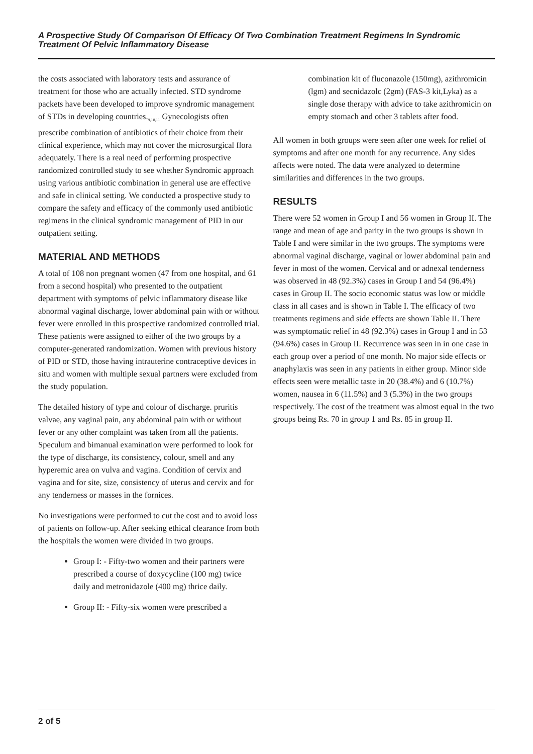A Prospective Study Of Comparison Of Efficacy Of Two Combination Treatment Regimens In Syndromic Treatment Of Pelvic Inflammatory Disease
the costs associated with laboratory tests and assurance of treatment for those who are actually infected. STD syndrome packets have been developed to improve syndromic management of STDs in developing countries.<sub>9,10,11</sub> Gynecologists often prescribe combination of antibiotics of their choice from their clinical experience, which may not cover the microsurgical flora adequately. There is a real need of performing prospective randomized controlled study to see whether Syndromic approach using various antibiotic combination in general use are effective and safe in clinical setting. We conducted a prospective study to compare the safety and efficacy of the commonly used antibiotic regimens in the clinical syndromic management of PID in our outpatient setting.
MATERIAL AND METHODS
A total of 108 non pregnant women (47 from one hospital, and 61 from a second hospital) who presented to the outpatient department with symptoms of pelvic inflammatory disease like abnormal vaginal discharge, lower abdominal pain with or without fever were enrolled in this prospective randomized controlled trial. These patients were assigned to either of the two groups by a computer-generated randomization. Women with previous history of PID or STD, those having intrauterine contraceptive devices in situ and women with multiple sexual partners were excluded from the study population.
The detailed history of type and colour of discharge. pruritis valvae, any vaginal pain, any abdominal pain with or without fever or any other complaint was taken from all the patients. Speculum and bimanual examination were performed to look for the type of discharge, its consistency, colour, smell and any hyperemic area on vulva and vagina. Condition of cervix and vagina and for site, size, consistency of uterus and cervix and for any tenderness or masses in the fornices.
No investigations were performed to cut the cost and to avoid loss of patients on follow-up. After seeking ethical clearance from both the hospitals the women were divided in two groups.
Group I: - Fifty-two women and their partners were prescribed a course of doxycycline (100 mg) twice daily and metronidazole (400 mg) thrice daily.
Group II: - Fifty-six women were prescribed a
combination kit of fluconazole (150mg), azithromicin (lgm) and secnidazolc (2gm) (FAS-3 kit,Lyka) as a single dose therapy with advice to take azithromicin on empty stomach and other 3 tablets after food.
All women in both groups were seen after one week for relief of symptoms and after one month for any recurrence. Any sides affects were noted. The data were analyzed to determine similarities and differences in the two groups.
RESULTS
There were 52 women in Group I and 56 women in Group II. The range and mean of age and parity in the two groups is shown in Table I and were similar in the two groups. The symptoms were abnormal vaginal discharge, vaginal or lower abdominal pain and fever in most of the women. Cervical and or adnexal tenderness was observed in 48 (92.3%) cases in Group I and 54 (96.4%) cases in Group II. The socio economic status was low or middle class in all cases and is shown in Table I. The efficacy of two treatments regimens and side effects are shown Table II. There was symptomatic relief in 48 (92.3%) cases in Group I and in 53 (94.6%) cases in Group II. Recurrence was seen in in one case in each group over a period of one month. No major side effects or anaphylaxis was seen in any patients in either group. Minor side effects seen were metallic taste in 20 (38.4%) and 6 (10.7%) women, nausea in 6 (11.5%) and 3 (5.3%) in the two groups respectively. The cost of the treatment was almost equal in the two groups being Rs. 70 in group 1 and Rs. 85 in group II.
2 of 5